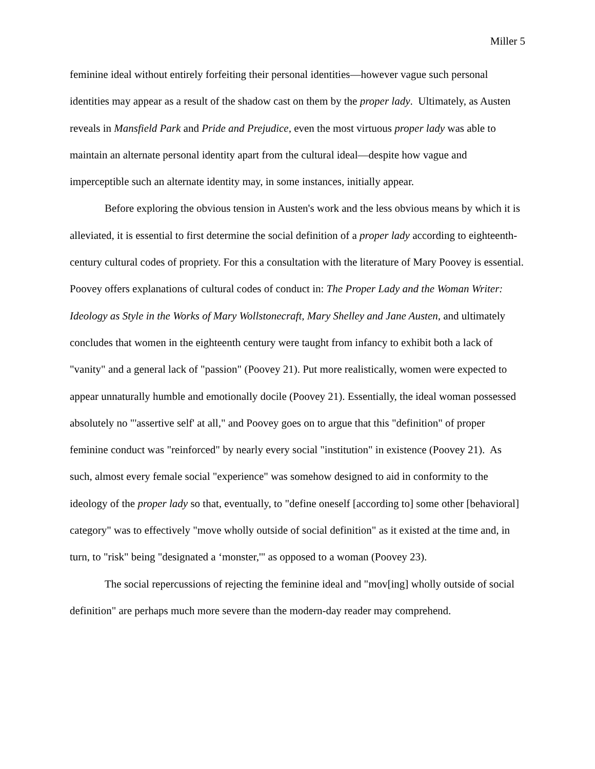Miller 5
feminine ideal without entirely forfeiting their personal identities—however vague such personal identities may appear as a result of the shadow cast on them by the proper lady. Ultimately, as Austen reveals in Mansfield Park and Pride and Prejudice, even the most virtuous proper lady was able to maintain an alternate personal identity apart from the cultural ideal—despite how vague and imperceptible such an alternate identity may, in some instances, initially appear.
Before exploring the obvious tension in Austen's work and the less obvious means by which it is alleviated, it is essential to first determine the social definition of a proper lady according to eighteenth-century cultural codes of propriety. For this a consultation with the literature of Mary Poovey is essential. Poovey offers explanations of cultural codes of conduct in: The Proper Lady and the Woman Writer: Ideology as Style in the Works of Mary Wollstonecraft, Mary Shelley and Jane Austen, and ultimately concludes that women in the eighteenth century were taught from infancy to exhibit both a lack of "vanity" and a general lack of "passion" (Poovey 21). Put more realistically, women were expected to appear unnaturally humble and emotionally docile (Poovey 21). Essentially, the ideal woman possessed absolutely no "'assertive self' at all," and Poovey goes on to argue that this "definition" of proper feminine conduct was "reinforced" by nearly every social "institution" in existence (Poovey 21). As such, almost every female social "experience" was somehow designed to aid in conformity to the ideology of the proper lady so that, eventually, to "define oneself [according to] some other [behavioral] category" was to effectively "move wholly outside of social definition" as it existed at the time and, in turn, to "risk" being "designated a ‘monster,'" as opposed to a woman (Poovey 23).
The social repercussions of rejecting the feminine ideal and "mov[ing] wholly outside of social definition" are perhaps much more severe than the modern-day reader may comprehend.